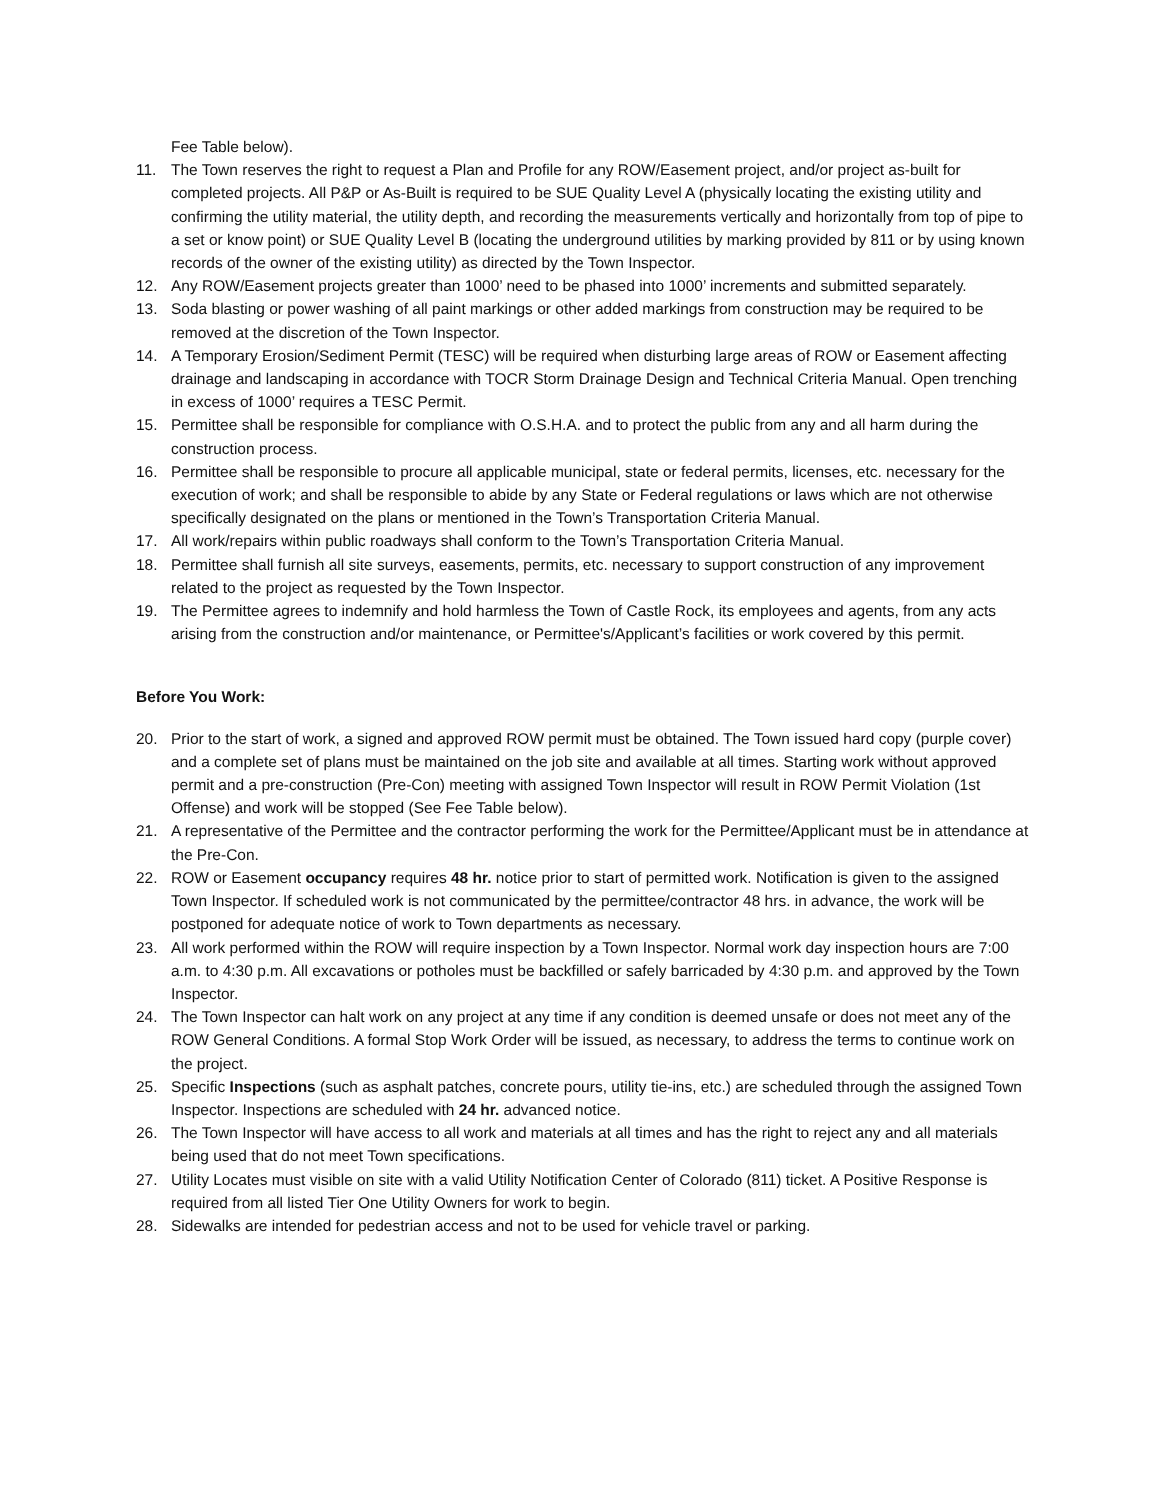Fee Table below).
11. The Town reserves the right to request a Plan and Profile for any ROW/Easement project, and/or project as-built for completed projects. All P&P or As-Built is required to be SUE Quality Level A (physically locating the existing utility and confirming the utility material, the utility depth, and recording the measurements vertically and horizontally from top of pipe to a set or know point) or SUE Quality Level B (locating the underground utilities by marking provided by 811 or by using known records of the owner of the existing utility) as directed by the Town Inspector.
12. Any ROW/Easement projects greater than 1000’ need to be phased into 1000’ increments and submitted separately.
13. Soda blasting or power washing of all paint markings or other added markings from construction may be required to be removed at the discretion of the Town Inspector.
14. A Temporary Erosion/Sediment Permit (TESC) will be required when disturbing large areas of ROW or Easement affecting drainage and landscaping in accordance with TOCR Storm Drainage Design and Technical Criteria Manual. Open trenching in excess of 1000’ requires a TESC Permit.
15. Permittee shall be responsible for compliance with O.S.H.A. and to protect the public from any and all harm during the construction process.
16. Permittee shall be responsible to procure all applicable municipal, state or federal permits, licenses, etc. necessary for the execution of work; and shall be responsible to abide by any State or Federal regulations or laws which are not otherwise specifically designated on the plans or mentioned in the Town’s Transportation Criteria Manual.
17. All work/repairs within public roadways shall conform to the Town’s Transportation Criteria Manual.
18. Permittee shall furnish all site surveys, easements, permits, etc. necessary to support construction of any improvement related to the project as requested by the Town Inspector.
19. The Permittee agrees to indemnify and hold harmless the Town of Castle Rock, its employees and agents, from any acts arising from the construction and/or maintenance, or Permittee's/Applicant’s facilities or work covered by this permit.
Before You Work:
20. Prior to the start of work, a signed and approved ROW permit must be obtained. The Town issued hard copy (purple cover) and a complete set of plans must be maintained on the job site and available at all times. Starting work without approved permit and a pre-construction (Pre-Con) meeting with assigned Town Inspector will result in ROW Permit Violation (1st Offense) and work will be stopped (See Fee Table below).
21. A representative of the Permittee and the contractor performing the work for the Permittee/Applicant must be in attendance at the Pre-Con.
22. ROW or Easement occupancy requires 48 hr. notice prior to start of permitted work. Notification is given to the assigned Town Inspector. If scheduled work is not communicated by the permittee/contractor 48 hrs. in advance, the work will be postponed for adequate notice of work to Town departments as necessary.
23. All work performed within the ROW will require inspection by a Town Inspector. Normal work day inspection hours are 7:00 a.m. to 4:30 p.m. All excavations or potholes must be backfilled or safely barricaded by 4:30 p.m. and approved by the Town Inspector.
24. The Town Inspector can halt work on any project at any time if any condition is deemed unsafe or does not meet any of the ROW General Conditions. A formal Stop Work Order will be issued, as necessary, to address the terms to continue work on the project.
25. Specific Inspections (such as asphalt patches, concrete pours, utility tie-ins, etc.) are scheduled through the assigned Town Inspector. Inspections are scheduled with 24 hr. advanced notice.
26. The Town Inspector will have access to all work and materials at all times and has the right to reject any and all materials being used that do not meet Town specifications.
27. Utility Locates must visible on site with a valid Utility Notification Center of Colorado (811) ticket. A Positive Response is required from all listed Tier One Utility Owners for work to begin.
28. Sidewalks are intended for pedestrian access and not to be used for vehicle travel or parking.